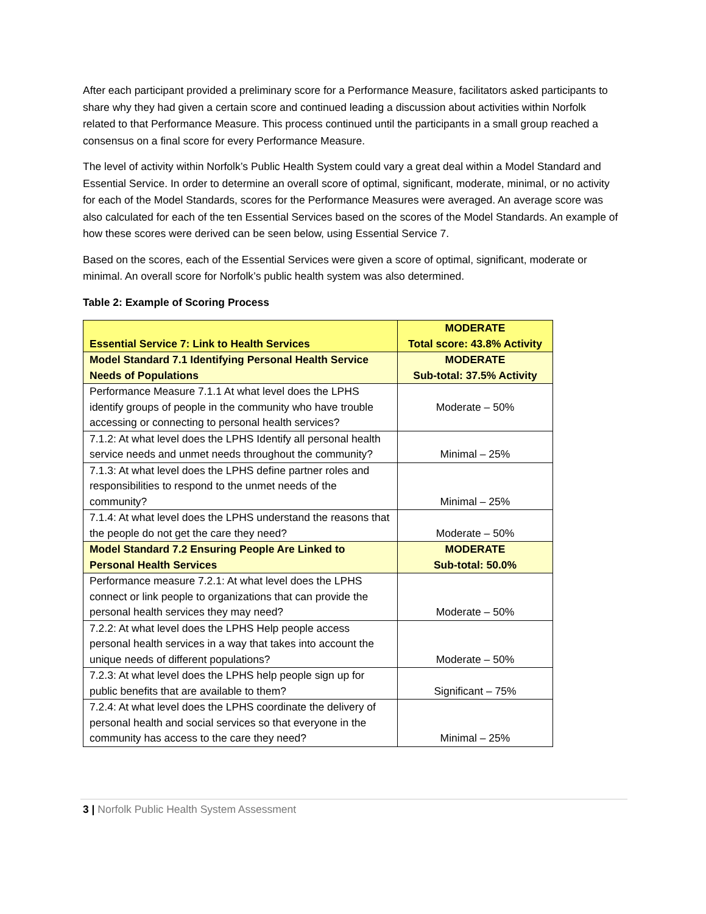After each participant provided a preliminary score for a Performance Measure, facilitators asked participants to share why they had given a certain score and continued leading a discussion about activities within Norfolk related to that Performance Measure. This process continued until the participants in a small group reached a consensus on a final score for every Performance Measure.
The level of activity within Norfolk’s Public Health System could vary a great deal within a Model Standard and Essential Service. In order to determine an overall score of optimal, significant, moderate, minimal, or no activity for each of the Model Standards, scores for the Performance Measures were averaged. An average score was also calculated for each of the ten Essential Services based on the scores of the Model Standards. An example of how these scores were derived can be seen below, using Essential Service 7.
Based on the scores, each of the Essential Services were given a score of optimal, significant, moderate or minimal. An overall score for Norfolk’s public health system was also determined.
Table 2: Example of Scoring Process
| Essential Service 7: Link to Health Services | MODERATE Total score: 43.8% Activity |
| Model Standard 7.1 Identifying Personal Health Service Needs of Populations | MODERATE Sub-total: 37.5% Activity |
| Performance Measure 7.1.1 At what level does the LPHS identify groups of people in the community who have trouble accessing or connecting to personal health services? | Moderate – 50% |
| 7.1.2: At what level does the LPHS Identify all personal health service needs and unmet needs throughout the community? | Minimal – 25% |
| 7.1.3: At what level does the LPHS define partner roles and responsibilities to respond to the unmet needs of the community? | Minimal – 25% |
| 7.1.4: At what level does the LPHS understand the reasons that the people do not get the care they need? | Moderate – 50% |
| Model Standard 7.2 Ensuring People Are Linked to Personal Health Services | MODERATE Sub-total: 50.0% |
| Performance measure 7.2.1: At what level does the LPHS connect or link people to organizations that can provide the personal health services they may need? | Moderate – 50% |
| 7.2.2: At what level does the LPHS Help people access personal health services in a way that takes into account the unique needs of different populations? | Moderate – 50% |
| 7.2.3: At what level does the LPHS help people sign up for public benefits that are available to them? | Significant – 75% |
| 7.2.4: At what level does the LPHS coordinate the delivery of personal health and social services so that everyone in the community has access to the care they need? | Minimal – 25% |
3 | Norfolk Public Health System Assessment